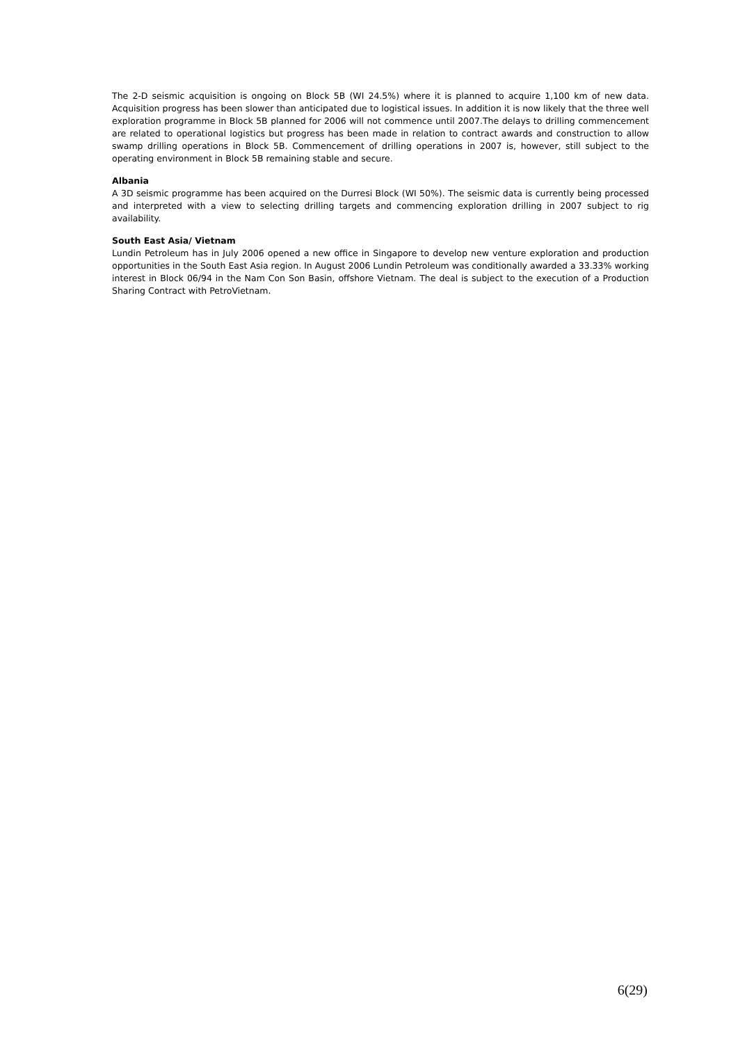The 2-D seismic acquisition is ongoing on Block 5B (WI 24.5%) where it is planned to acquire 1,100 km of new data. Acquisition progress has been slower than anticipated due to logistical issues. In addition it is now likely that the three well exploration programme in Block 5B planned for 2006 will not commence until 2007.The delays to drilling commencement are related to operational logistics but progress has been made in relation to contract awards and construction to allow swamp drilling operations in Block 5B. Commencement of drilling operations in 2007 is, however, still subject to the operating environment in Block 5B remaining stable and secure.
Albania
A 3D seismic programme has been acquired on the Durresi Block (WI 50%). The seismic data is currently being processed and interpreted with a view to selecting drilling targets and commencing exploration drilling in 2007 subject to rig availability.
South East Asia/ Vietnam
Lundin Petroleum has in July 2006 opened a new office in Singapore to develop new venture exploration and production opportunities in the South East Asia region. In August 2006 Lundin Petroleum was conditionally awarded a 33.33% working interest in Block 06/94 in the Nam Con Son Basin, offshore Vietnam. The deal is subject to the execution of a Production Sharing Contract with PetroVietnam.
6(29)